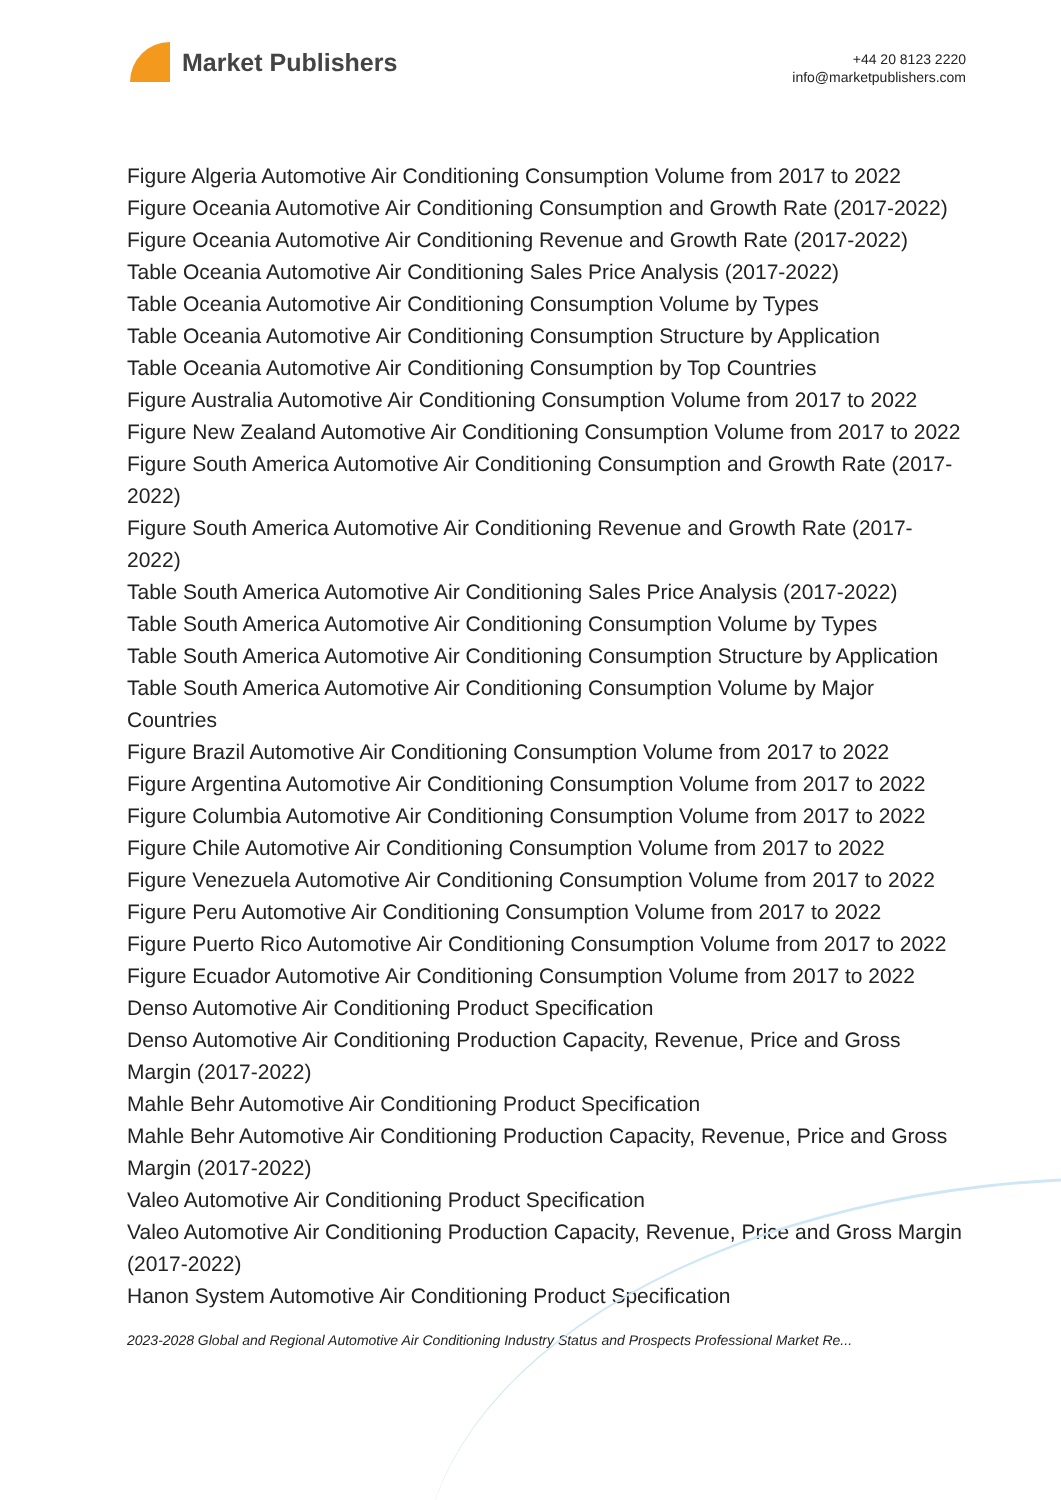Market Publishers
+44 20 8123 2220
info@marketpublishers.com
Figure Algeria Automotive Air Conditioning Consumption Volume from 2017 to 2022
Figure Oceania Automotive Air Conditioning Consumption and Growth Rate (2017-2022)
Figure Oceania Automotive Air Conditioning Revenue and Growth Rate (2017-2022)
Table Oceania Automotive Air Conditioning Sales Price Analysis (2017-2022)
Table Oceania Automotive Air Conditioning Consumption Volume by Types
Table Oceania Automotive Air Conditioning Consumption Structure by Application
Table Oceania Automotive Air Conditioning Consumption by Top Countries
Figure Australia Automotive Air Conditioning Consumption Volume from 2017 to 2022
Figure New Zealand Automotive Air Conditioning Consumption Volume from 2017 to 2022
Figure South America Automotive Air Conditioning Consumption and Growth Rate (2017-2022)
Figure South America Automotive Air Conditioning Revenue and Growth Rate (2017-2022)
Table South America Automotive Air Conditioning Sales Price Analysis (2017-2022)
Table South America Automotive Air Conditioning Consumption Volume by Types
Table South America Automotive Air Conditioning Consumption Structure by Application
Table South America Automotive Air Conditioning Consumption Volume by Major Countries
Figure Brazil Automotive Air Conditioning Consumption Volume from 2017 to 2022
Figure Argentina Automotive Air Conditioning Consumption Volume from 2017 to 2022
Figure Columbia Automotive Air Conditioning Consumption Volume from 2017 to 2022
Figure Chile Automotive Air Conditioning Consumption Volume from 2017 to 2022
Figure Venezuela Automotive Air Conditioning Consumption Volume from 2017 to 2022
Figure Peru Automotive Air Conditioning Consumption Volume from 2017 to 2022
Figure Puerto Rico Automotive Air Conditioning Consumption Volume from 2017 to 2022
Figure Ecuador Automotive Air Conditioning Consumption Volume from 2017 to 2022
Denso Automotive Air Conditioning Product Specification
Denso Automotive Air Conditioning Production Capacity, Revenue, Price and Gross Margin (2017-2022)
Mahle Behr Automotive Air Conditioning Product Specification
Mahle Behr Automotive Air Conditioning Production Capacity, Revenue, Price and Gross Margin (2017-2022)
Valeo Automotive Air Conditioning Product Specification
Valeo Automotive Air Conditioning Production Capacity, Revenue, Price and Gross Margin (2017-2022)
Hanon System Automotive Air Conditioning Product Specification
2023-2028 Global and Regional Automotive Air Conditioning Industry Status and Prospects Professional Market Re...